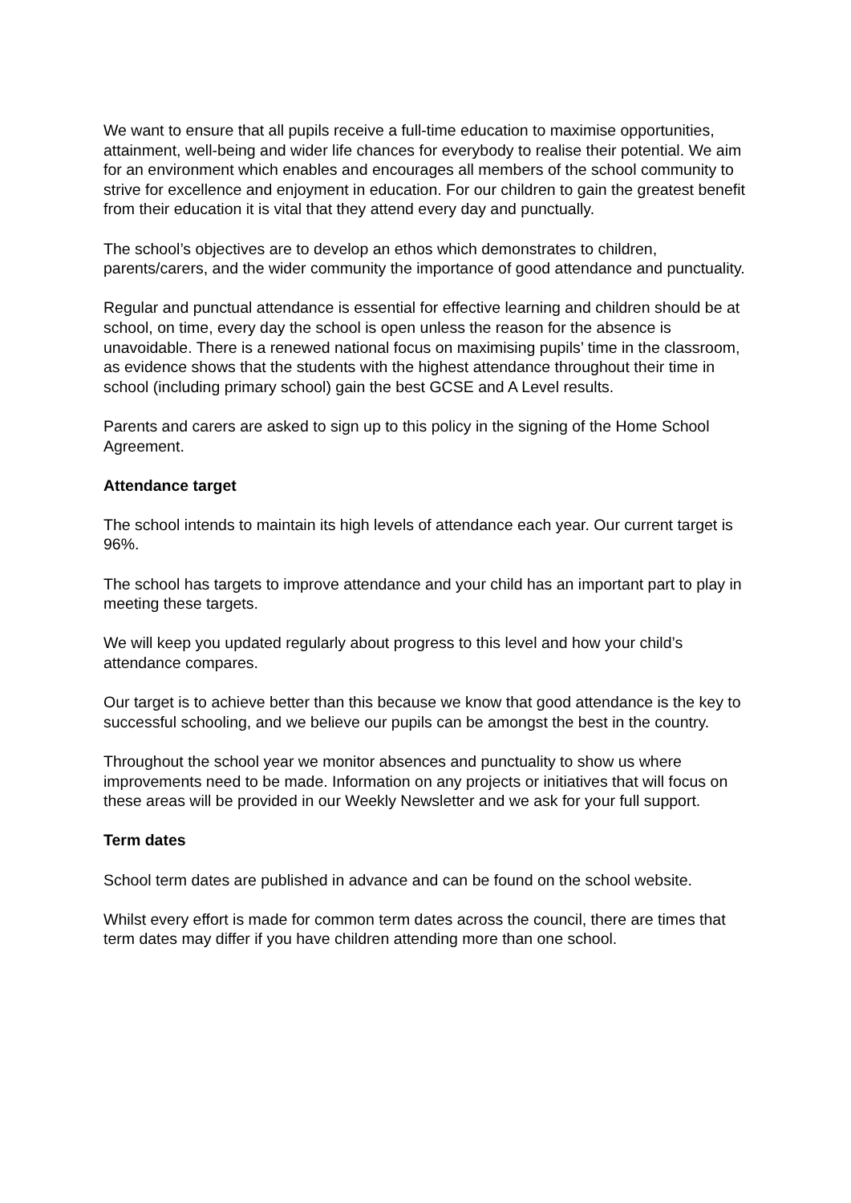We want to ensure that all pupils receive a full-time education to maximise opportunities, attainment, well-being and wider life chances for everybody to realise their potential. We aim for an environment which enables and encourages all members of the school community to strive for excellence and enjoyment in education. For our children to gain the greatest benefit from their education it is vital that they attend every day and punctually.
The school’s objectives are to develop an ethos which demonstrates to children, parents/carers, and the wider community the importance of good attendance and punctuality.
Regular and punctual attendance is essential for effective learning and children should be at school, on time, every day the school is open unless the reason for the absence is unavoidable. There is a renewed national focus on maximising pupils’ time in the classroom, as evidence shows that the students with the highest attendance throughout their time in school (including primary school) gain the best GCSE and A Level results.
Parents and carers are asked to sign up to this policy in the signing of the Home School Agreement.
Attendance target
The school intends to maintain its high levels of attendance each year. Our current target is 96%.
The school has targets to improve attendance and your child has an important part to play in meeting these targets.
We will keep you updated regularly about progress to this level and how your child’s attendance compares.
Our target is to achieve better than this because we know that good attendance is the key to successful schooling, and we believe our pupils can be amongst the best in the country.
Throughout the school year we monitor absences and punctuality to show us where improvements need to be made. Information on any projects or initiatives that will focus on these areas will be provided in our Weekly Newsletter and we ask for your full support.
Term dates
School term dates are published in advance and can be found on the school website.
Whilst every effort is made for common term dates across the council, there are times that term dates may differ if you have children attending more than one school.